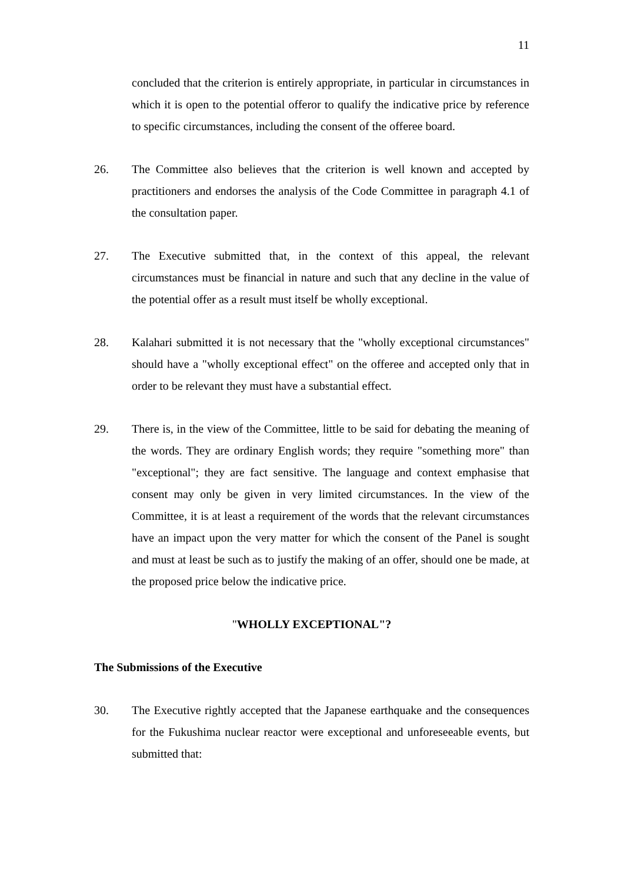11
concluded that the criterion is entirely appropriate, in particular in circumstances in which it is open to the potential offeror to qualify the indicative price by reference to specific circumstances, including the consent of the offeree board.
26. The Committee also believes that the criterion is well known and accepted by practitioners and endorses the analysis of the Code Committee in paragraph 4.1 of the consultation paper.
27. The Executive submitted that, in the context of this appeal, the relevant circumstances must be financial in nature and such that any decline in the value of the potential offer as a result must itself be wholly exceptional.
28. Kalahari submitted it is not necessary that the "wholly exceptional circumstances" should have a "wholly exceptional effect" on the offeree and accepted only that in order to be relevant they must have a substantial effect.
29. There is, in the view of the Committee, little to be said for debating the meaning of the words. They are ordinary English words; they require "something more" than "exceptional"; they are fact sensitive. The language and context emphasise that consent may only be given in very limited circumstances. In the view of the Committee, it is at least a requirement of the words that the relevant circumstances have an impact upon the very matter for which the consent of the Panel is sought and must at least be such as to justify the making of an offer, should one be made, at the proposed price below the indicative price.
"WHOLLY EXCEPTIONAL"?
The Submissions of the Executive
30. The Executive rightly accepted that the Japanese earthquake and the consequences for the Fukushima nuclear reactor were exceptional and unforeseeable events, but submitted that: